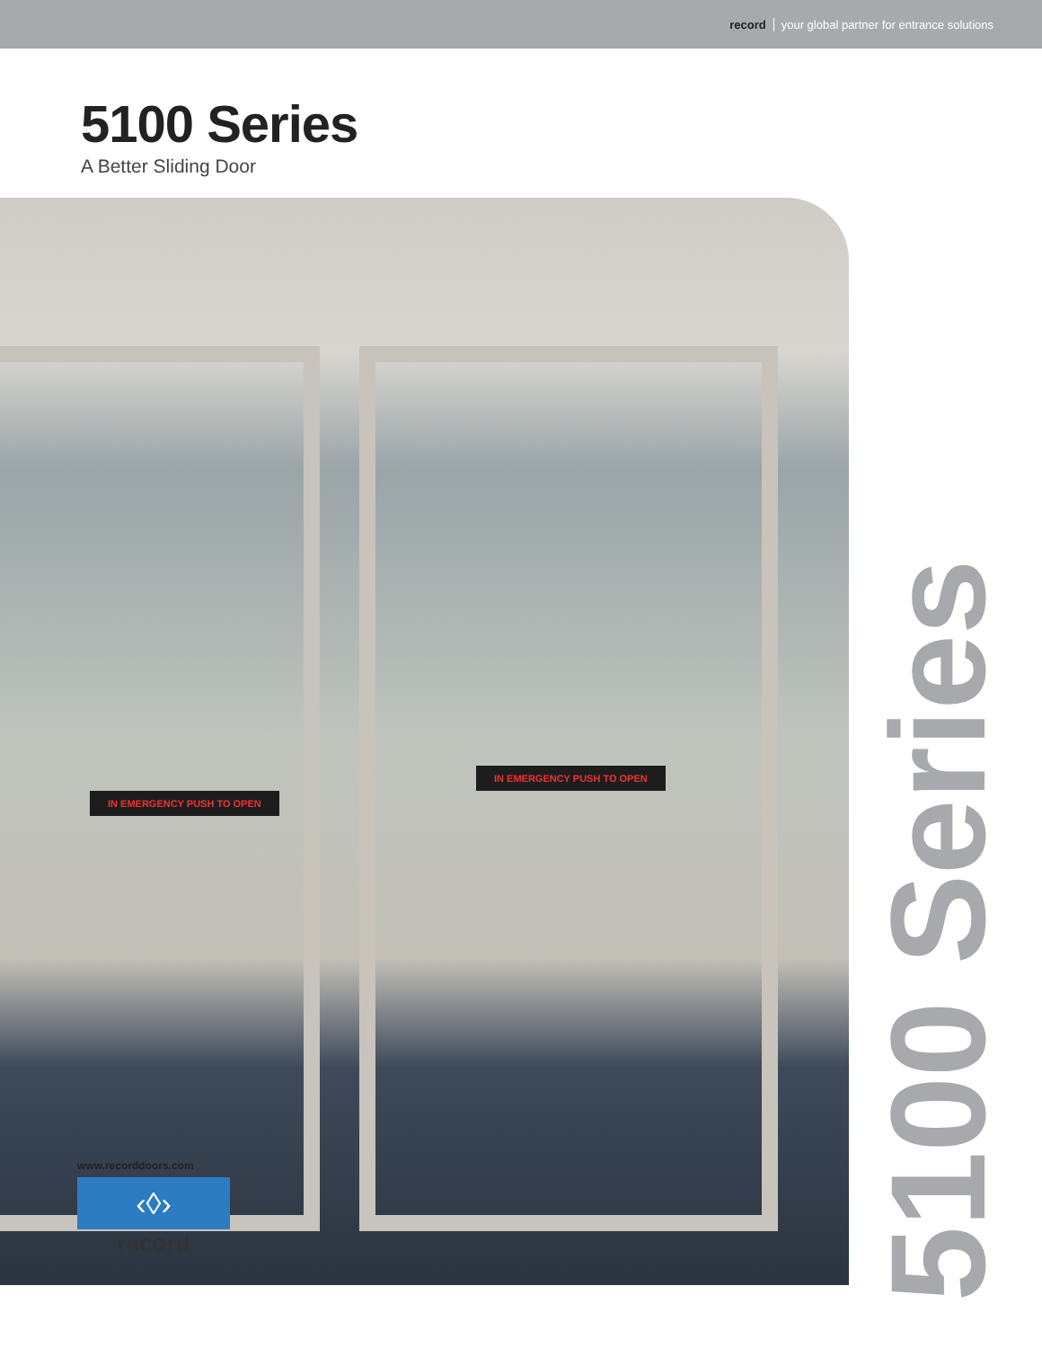record your global partner for entrance solutions
5100 Series
A Better Sliding Door
IN EMERGENCY PUSH TO OPEN
IN EMERGENCY PUSH TO OPEN
www.recorddoors.com
‹◊›
record
5100 Series